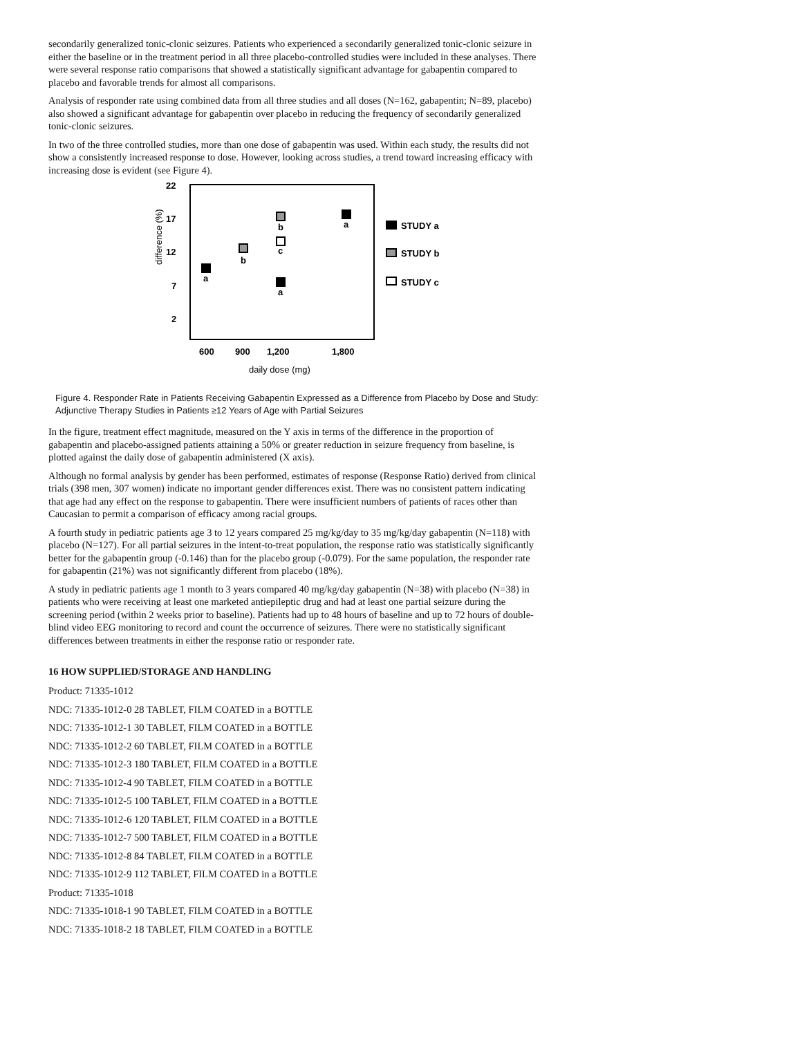secondarily generalized tonic-clonic seizures. Patients who experienced a secondarily generalized tonic-clonic seizure in either the baseline or in the treatment period in all three placebo-controlled studies were included in these analyses. There were several response ratio comparisons that showed a statistically significant advantage for gabapentin compared to placebo and favorable trends for almost all comparisons.
Analysis of responder rate using combined data from all three studies and all doses (N=162, gabapentin; N=89, placebo) also showed a significant advantage for gabapentin over placebo in reducing the frequency of secondarily generalized tonic-clonic seizures.
In two of the three controlled studies, more than one dose of gabapentin was used. Within each study, the results did not show a consistently increased response to dose. However, looking across studies, a trend toward increasing efficacy with increasing dose is evident (see Figure 4).
22
17
12
7
2
difference (%)
600
900
1,200
1,800
daily dose (mg)
a
b
b
c
a
a
STUDY a
STUDY b
STUDY c
Figure 4. Responder Rate in Patients Receiving Gabapentin Expressed as a Difference from Placebo by Dose and Study: Adjunctive Therapy Studies in Patients ≥12 Years of Age with Partial Seizures
In the figure, treatment effect magnitude, measured on the Y axis in terms of the difference in the proportion of gabapentin and placebo-assigned patients attaining a 50% or greater reduction in seizure frequency from baseline, is plotted against the daily dose of gabapentin administered (X axis).
Although no formal analysis by gender has been performed, estimates of response (Response Ratio) derived from clinical trials (398 men, 307 women) indicate no important gender differences exist. There was no consistent pattern indicating that age had any effect on the response to gabapentin. There were insufficient numbers of patients of races other than Caucasian to permit a comparison of efficacy among racial groups.
A fourth study in pediatric patients age 3 to 12 years compared 25 mg/kg/day to 35 mg/kg/day gabapentin (N=118) with placebo (N=127). For all partial seizures in the intent-to-treat population, the response ratio was statistically significantly better for the gabapentin group (-0.146) than for the placebo group (-0.079). For the same population, the responder rate for gabapentin (21%) was not significantly different from placebo (18%).
A study in pediatric patients age 1 month to 3 years compared 40 mg/kg/day gabapentin (N=38) with placebo (N=38) in patients who were receiving at least one marketed antiepileptic drug and had at least one partial seizure during the screening period (within 2 weeks prior to baseline). Patients had up to 48 hours of baseline and up to 72 hours of double-blind video EEG monitoring to record and count the occurrence of seizures. There were no statistically significant differences between treatments in either the response ratio or responder rate.
16 HOW SUPPLIED/STORAGE AND HANDLING
Product: 71335-1012
NDC: 71335-1012-0 28 TABLET, FILM COATED in a BOTTLE
NDC: 71335-1012-1 30 TABLET, FILM COATED in a BOTTLE
NDC: 71335-1012-2 60 TABLET, FILM COATED in a BOTTLE
NDC: 71335-1012-3 180 TABLET, FILM COATED in a BOTTLE
NDC: 71335-1012-4 90 TABLET, FILM COATED in a BOTTLE
NDC: 71335-1012-5 100 TABLET, FILM COATED in a BOTTLE
NDC: 71335-1012-6 120 TABLET, FILM COATED in a BOTTLE
NDC: 71335-1012-7 500 TABLET, FILM COATED in a BOTTLE
NDC: 71335-1012-8 84 TABLET, FILM COATED in a BOTTLE
NDC: 71335-1012-9 112 TABLET, FILM COATED in a BOTTLE
Product: 71335-1018
NDC: 71335-1018-1 90 TABLET, FILM COATED in a BOTTLE
NDC: 71335-1018-2 18 TABLET, FILM COATED in a BOTTLE